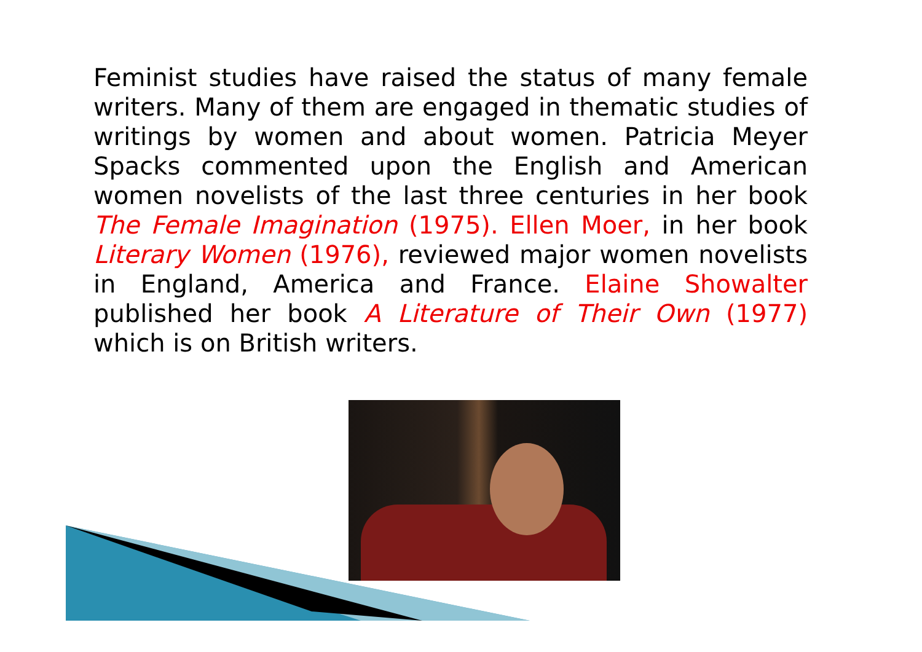Feminist studies have raised the status of many female writers. Many of them are engaged in thematic studies of writings by women and about women. Patricia Meyer Spacks commented upon the English and American women novelists of the last three centuries in her book The Female Imagination (1975). Ellen Moer, in her book Literary Women (1976), reviewed major women novelists in England, America and France. Elaine Showalter published her book A Literature of Their Own (1977) which is on British writers.